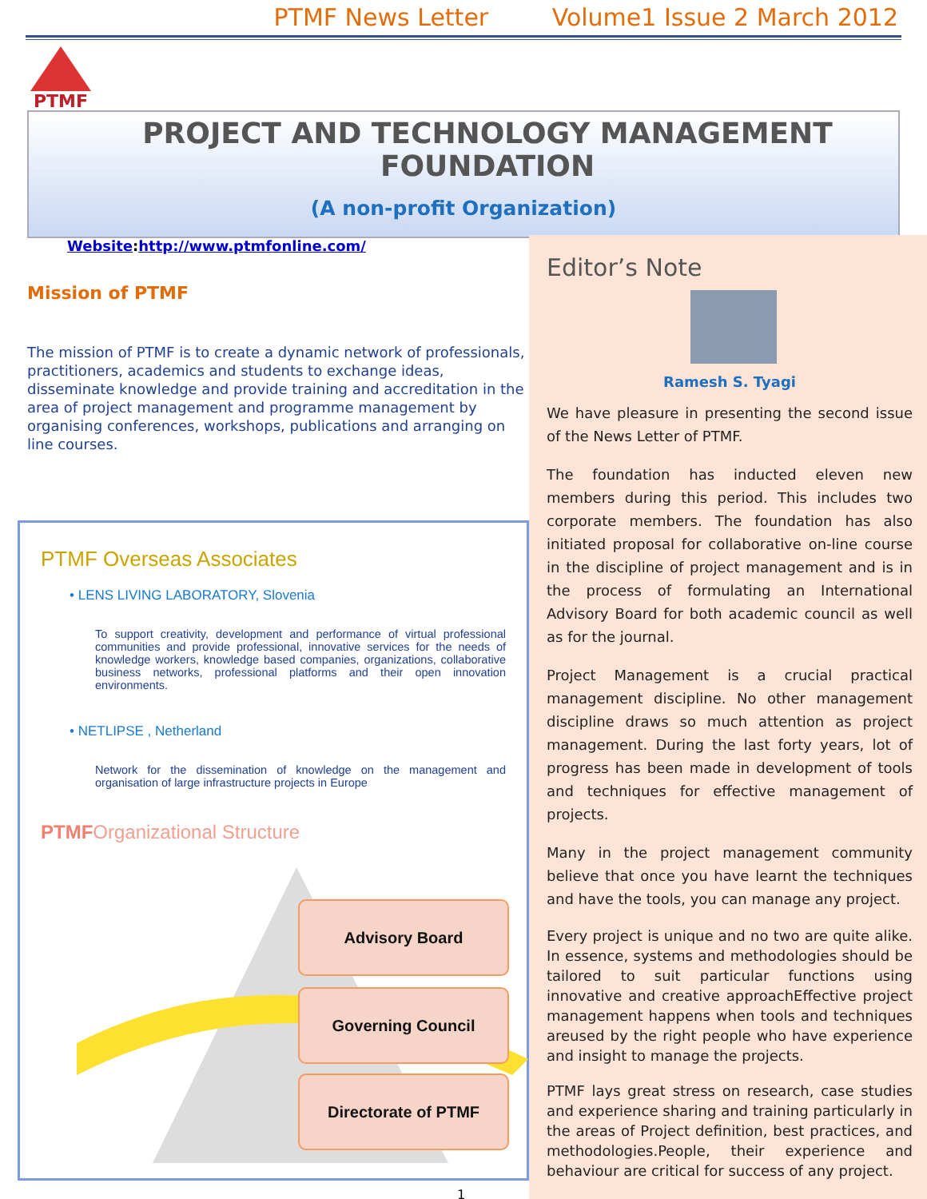PTMF News Letter Volume1 Issue 2 March 2012
PTMF
PROJECT AND TECHNOLOGY MANAGEMENT FOUNDATION
(A non-profit Organization)
Website:http://www.ptmfonline.com/
Mission of PTMF
The mission of PTMF is to create a dynamic network of professionals, practitioners, academics and students to exchange ideas, disseminate knowledge and provide training and accreditation in the area of project management and programme management by organising conferences, workshops, publications and arranging on line courses.
PTMF Overseas Associates
• LENS LIVING LABORATORY, Slovenia
To support creativity, development and performance of virtual professional communities and provide professional, innovative services for the needs of knowledge workers, knowledge based companies, organizations, collaborative business networks, professional platforms and their open innovation environments.
• NETLIPSE , Netherland
Network for the dissemination of knowledge on the management and organisation of large infrastructure projects in Europe
PTMFOrganizational Structure
Advisory Board
Governing Council
Directorate of PTMF
1
Editor’s Note
Ramesh S. Tyagi
We have pleasure in presenting the second issue of the News Letter of PTMF.
The foundation has inducted eleven new members during this period. This includes two corporate members. The foundation has also initiated proposal for collaborative on-line course in the discipline of project management and is in the process of formulating an International Advisory Board for both academic council as well as for the journal.
Project Management is a crucial practical management discipline. No other management discipline draws so much attention as project management. During the last forty years, lot of progress has been made in development of tools and techniques for effective management of projects.
Many in the project management community believe that once you have learnt the techniques and have the tools, you can manage any project.
Every project is unique and no two are quite alike. In essence, systems and methodologies should be tailored to suit particular functions using innovative and creative approachEffective project management happens when tools and techniques areused by the right people who have experience and insight to manage the projects.
PTMF lays great stress on research, case studies and experience sharing and training particularly in the areas of Project definition, best practices, and methodologies.People, their experience and behaviour are critical for success of any project.